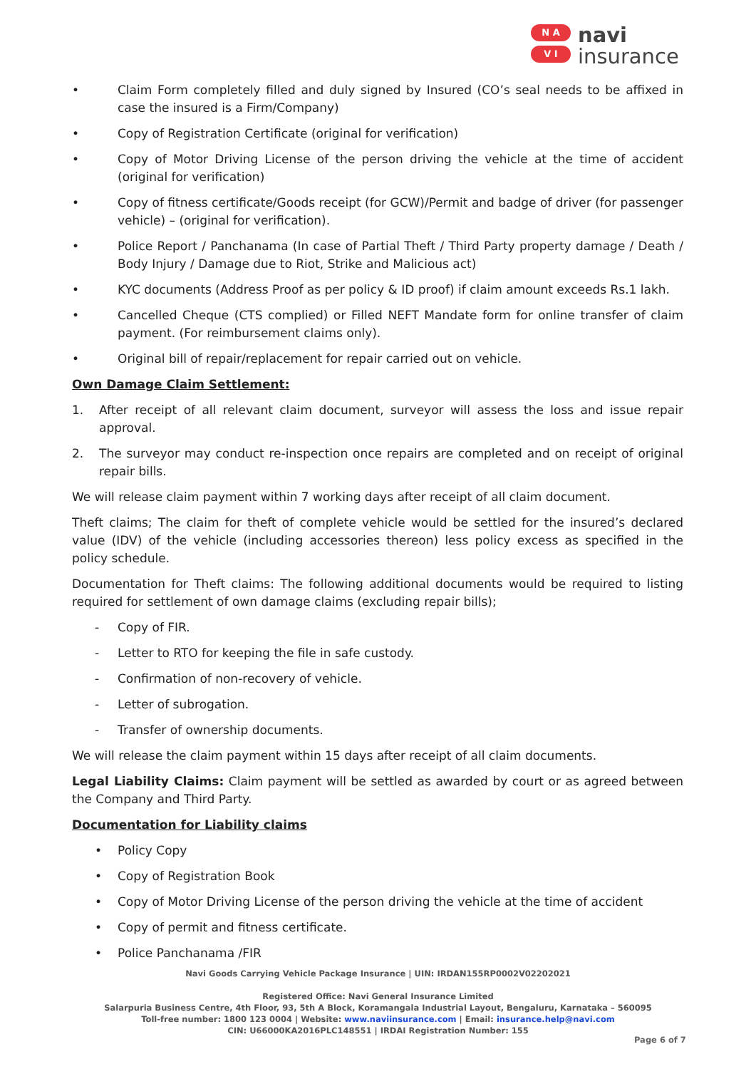N A
V I
navi
insurance
• Claim Form completely filled and duly signed by Insured (CO’s seal needs to be affixed in case the insured is a Firm/Company)
• Copy of Registration Certificate (original for verification)
• Copy of Motor Driving License of the person driving the vehicle at the time of accident (original for verification)
• Copy of fitness certificate/Goods receipt (for GCW)/Permit and badge of driver (for passenger vehicle) – (original for verification).
• Police Report / Panchanama (In case of Partial Theft / Third Party property damage / Death / Body Injury / Damage due to Riot, Strike and Malicious act)
• KYC documents (Address Proof as per policy & ID proof) if claim amount exceeds Rs.1 lakh.
• Cancelled Cheque (CTS complied) or Filled NEFT Mandate form for online transfer of claim payment. (For reimbursement claims only).
• Original bill of repair/replacement for repair carried out on vehicle.
Own Damage Claim Settlement:
1. After receipt of all relevant claim document, surveyor will assess the loss and issue repair approval.
2. The surveyor may conduct re-inspection once repairs are completed and on receipt of original repair bills.
We will release claim payment within 7 working days after receipt of all claim document.
Theft claims; The claim for theft of complete vehicle would be settled for the insured’s declared value (IDV) of the vehicle (including accessories thereon) less policy excess as specified in the policy schedule.
Documentation for Theft claims: The following additional documents would be required to listing required for settlement of own damage claims (excluding repair bills);
- Copy of FIR.
- Letter to RTO for keeping the file in safe custody.
- Confirmation of non-recovery of vehicle.
- Letter of subrogation.
- Transfer of ownership documents.
We will release the claim payment within 15 days after receipt of all claim documents.
Legal Liability Claims: Claim payment will be settled as awarded by court or as agreed between the Company and Third Party.
Documentation for Liability claims
• Policy Copy
• Copy of Registration Book
• Copy of Motor Driving License of the person driving the vehicle at the time of accident
• Copy of permit and fitness certificate.
• Police Panchanama /FIR
Navi Goods Carrying Vehicle Package Insurance | UIN: IRDAN155RP0002V02202021
Registered Office: Navi General Insurance Limited
Salarpuria Business Centre, 4th Floor, 93, 5th A Block, Koramangala Industrial Layout, Bengaluru, Karnataka – 560095
Toll-free number: 1800 123 0004 | Website: www.naviinsurance.com | Email: insurance.help@navi.com
CIN: U66000KA2016PLC148551 | IRDAI Registration Number: 155
Page 6 of 7